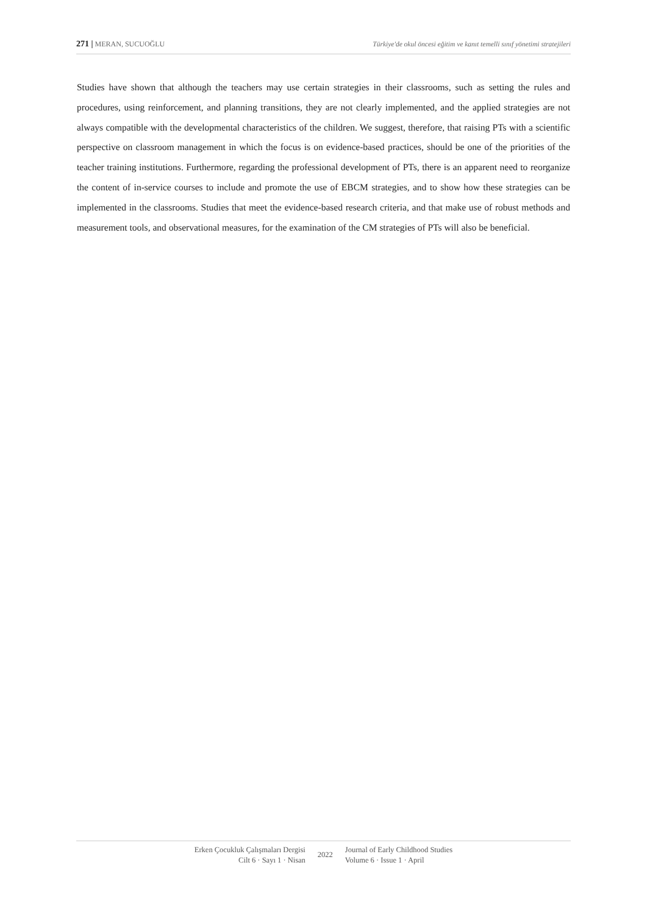271 | MERAN, SUCUOĞLU Türkiye'de okul öncesi eğitim ve kanıt temelli sınıf yönetimi stratejileri
Studies have shown that although the teachers may use certain strategies in their classrooms, such as setting the rules and procedures, using reinforcement, and planning transitions, they are not clearly implemented, and the applied strategies are not always compatible with the developmental characteristics of the children. We suggest, therefore, that raising PTs with a scientific perspective on classroom management in which the focus is on evidence-based practices, should be one of the priorities of the teacher training institutions. Furthermore, regarding the professional development of PTs, there is an apparent need to reorganize the content of in-service courses to include and promote the use of EBCM strategies, and to show how these strategies can be implemented in the classrooms. Studies that meet the evidence-based research criteria, and that make use of robust methods and measurement tools, and observational measures, for the examination of the CM strategies of PTs will also be beneficial.
Erken Çocukluk Çalışmaları Dergisi
Cilt 6 · Sayı 1 · Nisan
2022
Journal of Early Childhood Studies
Volume 6 · Issue 1 · April